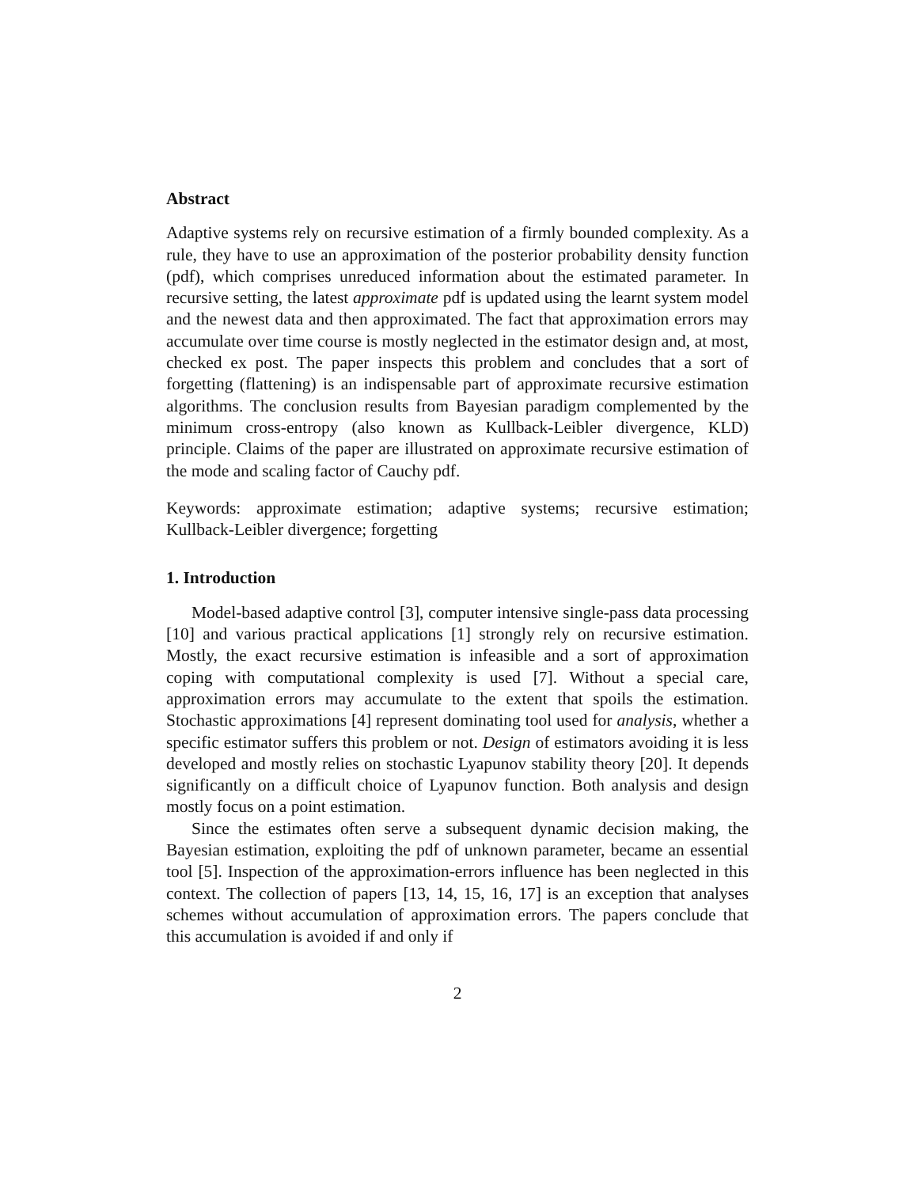Abstract
Adaptive systems rely on recursive estimation of a firmly bounded complexity. As a rule, they have to use an approximation of the posterior probability density function (pdf), which comprises unreduced information about the estimated parameter. In recursive setting, the latest approximate pdf is updated using the learnt system model and the newest data and then approximated. The fact that approximation errors may accumulate over time course is mostly neglected in the estimator design and, at most, checked ex post. The paper inspects this problem and concludes that a sort of forgetting (flattening) is an indispensable part of approximate recursive estimation algorithms. The conclusion results from Bayesian paradigm complemented by the minimum cross-entropy (also known as Kullback-Leibler divergence, KLD) principle. Claims of the paper are illustrated on approximate recursive estimation of the mode and scaling factor of Cauchy pdf.
Keywords: approximate estimation; adaptive systems; recursive estimation; Kullback-Leibler divergence; forgetting
1. Introduction
Model-based adaptive control [3], computer intensive single-pass data processing [10] and various practical applications [1] strongly rely on recursive estimation. Mostly, the exact recursive estimation is infeasible and a sort of approximation coping with computational complexity is used [7]. Without a special care, approximation errors may accumulate to the extent that spoils the estimation. Stochastic approximations [4] represent dominating tool used for analysis, whether a specific estimator suffers this problem or not. Design of estimators avoiding it is less developed and mostly relies on stochastic Lyapunov stability theory [20]. It depends significantly on a difficult choice of Lyapunov function. Both analysis and design mostly focus on a point estimation.
Since the estimates often serve a subsequent dynamic decision making, the Bayesian estimation, exploiting the pdf of unknown parameter, became an essential tool [5]. Inspection of the approximation-errors influence has been neglected in this context. The collection of papers [13, 14, 15, 16, 17] is an exception that analyses schemes without accumulation of approximation errors. The papers conclude that this accumulation is avoided if and only if
2